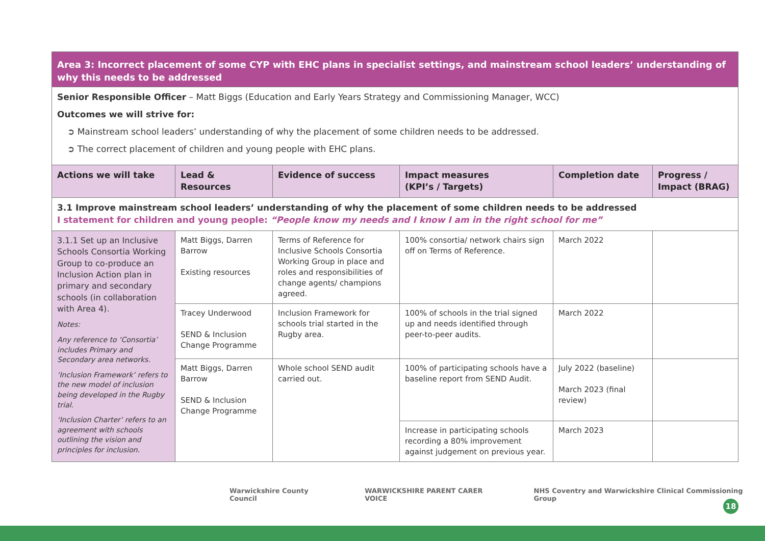| Area 3: Incorrect placement of some CYP with EHC plans in specialist settings, and mainstream school leaders’ understanding of why this needs to be addressed | | | | | |
| Senior Responsible Officer – Matt Biggs (Education and Early Years Strategy and Commissioning Manager, WCC) Outcomes we will strive for: ➲ Mainstream school leaders’ understanding of why the placement of some children needs to be addressed. ➲ The correct placement of children and young people with EHC plans. | | | | | |
| Actions we will take | Lead & Resources | Evidence of success | Impact measures (KPI’s / Targets) | Completion date | Progress / Impact (BRAG) |
| 3.1 Improve mainstream school leaders’ understanding of why the placement of some children needs to be addressed I statement for children and young people: “People know my needs and I know I am in the right school for me” | | | | | |
| 3.1.1 Set up an Inclusive Schools Consortia Working Group to co-produce an Inclusion Action plan in primary and secondary schools (in collaboration with Area 4). Notes: Any reference to ‘Consortia’ includes Primary and Secondary area networks. ‘Inclusion Framework’ refers to the new model of inclusion being developed in the Rugby trial. ‘Inclusion Charter’ refers to an agreement with schools outlining the vision and principles for inclusion. | Matt Biggs, Darren Barrow Existing resources | Terms of Reference for Inclusive Schools Consortia Working Group in place and roles and responsibilities of change agents/ champions agreed. | 100% consortia/ network chairs sign off on Terms of Reference. | March 2022 | |
| | Tracey Underwood SEND & Inclusion Change Programme | Inclusion Framework for schools trial started in the Rugby area. | 100% of schools in the trial signed up and needs identified through peer-to-peer audits. | March 2022 | |
| | Matt Biggs, Darren Barrow SEND & Inclusion Change Programme | Whole school SEND audit carried out. | 100% of participating schools have a baseline report from SEND Audit. | July 2022 (baseline) March 2023 (final review) | |
| | | | Increase in participating schools recording a 80% improvement against judgement on previous year. | March 2023 | |
Warwickshire County Council WARWICKSHIRE PARENT CARER VOICE NHS Coventry and Warwickshire Clinical Commissioning Group
18